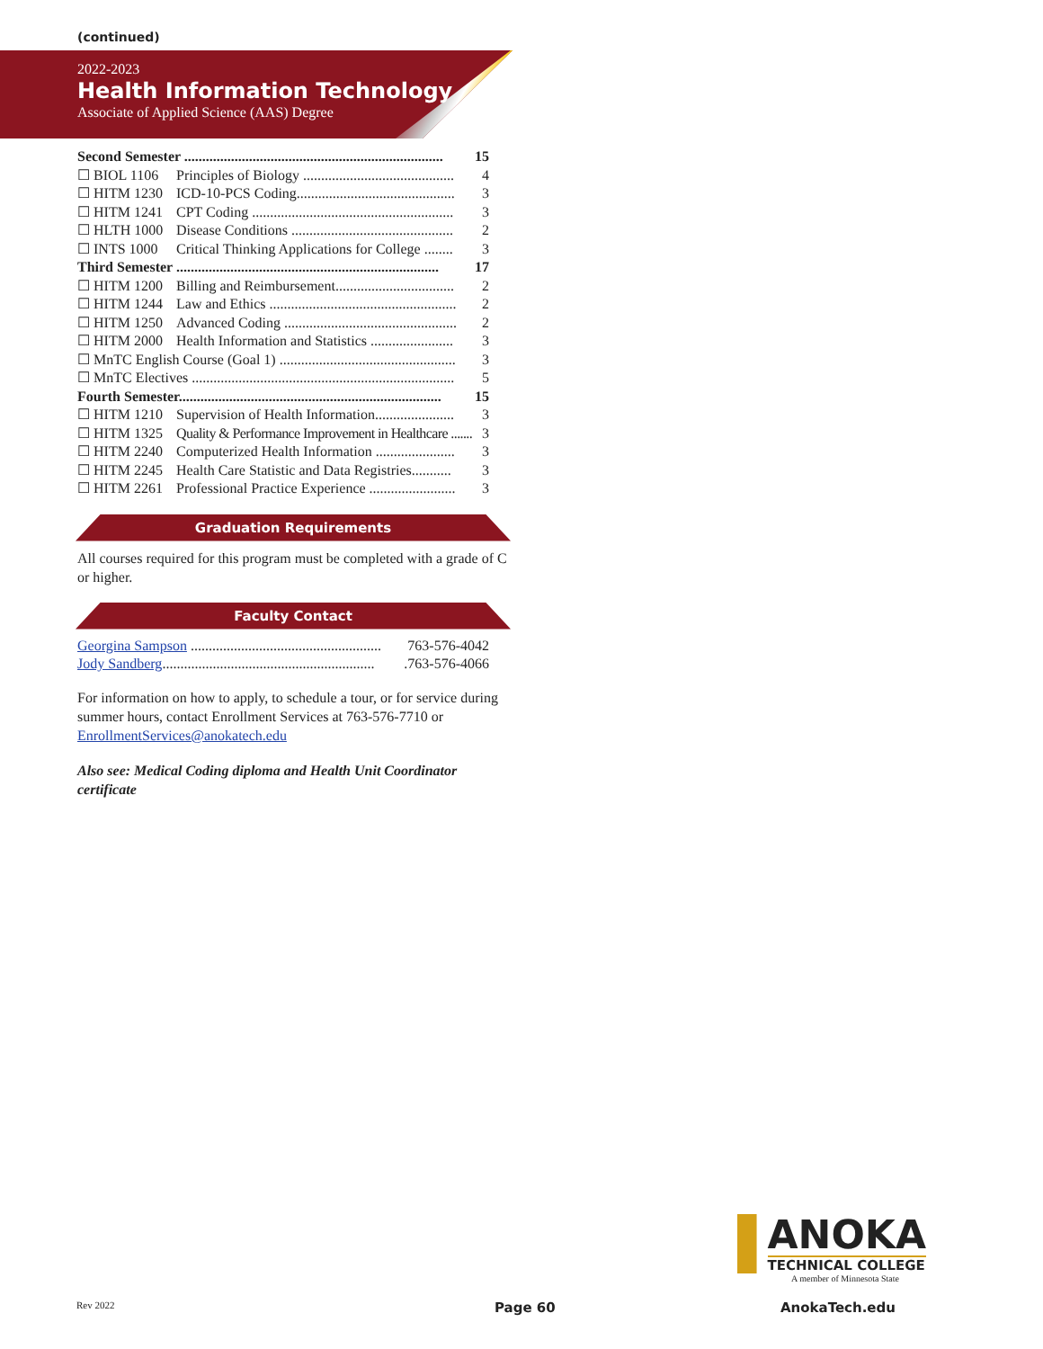(continued)
2022-2023
Health Information Technology
Associate of Applied Science (AAS) Degree
| Second Semester ........................................................................ | | 15 |
| ☐ BIOL 1106 | Principles of Biology .......................................... | 4 |
| ☐ HITM 1230 | ICD-10-PCS Coding............................................ | 3 |
| ☐ HITM 1241 | CPT Coding ........................................................ | 3 |
| ☐ HLTH 1000 | Disease Conditions ............................................. | 2 |
| ☐ INTS 1000 | Critical Thinking Applications for College ........ | 3 |
| Third Semester ......................................................................... | | 17 |
| ☐ HITM 1200 | Billing and Reimbursement................................. | 2 |
| ☐ HITM 1244 | Law and Ethics .................................................... | 2 |
| ☐ HITM 1250 | Advanced Coding ................................................ | 2 |
| ☐ HITM 2000 | Health Information and Statistics ....................... | 3 |
| ☐ MnTC English Course (Goal 1) ................................................. | | 3 |
| ☐ MnTC Electives ......................................................................... | | 5 |
| Fourth Semester......................................................................... | | 15 |
| ☐ HITM 1210 | Supervision of Health Information...................... | 3 |
| ☐ HITM 1325 | Quality & Performance Improvement in Healthcare ....... | 3 |
| ☐ HITM 2240 | Computerized Health Information ...................... | 3 |
| ☐ HITM 2245 | Health Care Statistic and Data Registries........... | 3 |
| ☐ HITM 2261 | Professional Practice Experience ........................ | 3 |
Graduation Requirements
All courses required for this program must be completed with a grade of C or higher.
Faculty Contact
| Georgina Sampson ..................................................... | 763-576-4042 |
| Jody Sandberg ........................................................... | .763-576-4066 |
For information on how to apply, to schedule a tour, or for service during summer hours, contact Enrollment Services at 763-576-7710 or EnrollmentServices@anokatech.edu
Also see: Medical Coding diploma and Health Unit Coordinator certificate
ANOKA
TECHNICAL COLLEGE
A member of Minnesota State
Rev 2022 Page 60 AnokaTech.edu